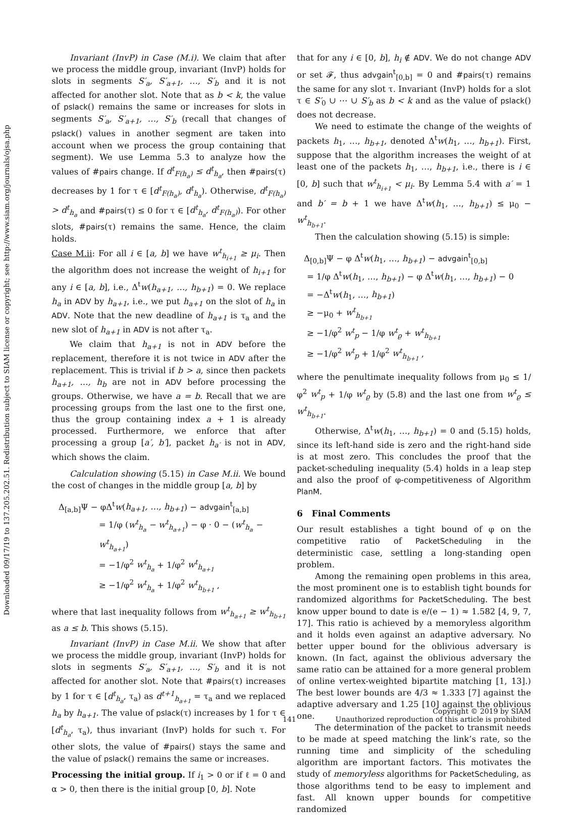Downloaded 09/17/19 to 137.205.202.51. Redistribution subject to SIAM license or copyright; see http://www.siam.org/journals/ojsa.php
Invariant (InvP) in Case (M.i). We claim that after we process the middle group, invariant (InvP) holds for slots in segments S′<sub>a</sub>, S′<sub>a+1</sub>, …, S′<sub>b</sub> and it is not affected for another slot. Note that as b < k, the value of pslack() remains the same or increases for slots in segments S′<sub>a</sub>, S′<sub>a+1</sub>, …, S′<sub>b</sub> (recall that changes of pslack() values in another segment are taken into account when we process the group containing that segment). We use Lemma 5.3 to analyze how the values of #pairs change. If d<sup>t</sup><sub>F(h<sub>a</sub>)</sub> ≤ d<sup>t</sup><sub>h<sub>a</sub></sub>, then #pairs(τ) decreases by 1 for τ ∈ [d<sup>t</sup><sub>F(h<sub>a</sub>)</sub>, d<sup>t</sup><sub>h<sub>a</sub></sub>). Otherwise, d<sup>t</sup><sub>F(h<sub>a</sub>)</sub> > d<sup>t</sup><sub>h<sub>a</sub></sub> and #pairs(τ) ≤ 0 for τ ∈ [d<sup>t</sup><sub>h<sub>a</sub></sub>, d<sup>t</sup><sub>F(h<sub>a</sub>)</sub>). For other slots, #pairs(τ) remains the same. Hence, the claim holds.
Case M.ii: For all i ∈ [a, b] we have w<sup>t</sup><sub>h<sub>i+1</sub></sub> ≥ μ<sub>i</sub>. Then the algorithm does not increase the weight of h<sub>i+1</sub> for any i ∈ [a, b], i.e., Δ<sup>t</sup>w(h<sub>a+1</sub>, …, h<sub>b+1</sub>) = 0. We replace h<sub>a</sub> in ADV by h<sub>a+1</sub>, i.e., we put h<sub>a+1</sub> on the slot of h<sub>a</sub> in ADV. Note that the new deadline of h<sub>a+1</sub> is τ<sub>a</sub> and the new slot of h<sub>a+1</sub> in ADV is not after τ<sub>a</sub>.
We claim that h<sub>a+1</sub> is not in ADV before the replacement, therefore it is not twice in ADV after the replacement. This is trivial if b > a, since then packets h<sub>a+1</sub>, …, h<sub>b</sub> are not in ADV before processing the groups. Otherwise, we have a = b. Recall that we are processing groups from the last one to the first one, thus the group containing index a + 1 is already processed. Furthermore, we enforce that after processing a group [a′, b′], packet h<sub>a′</sub> is not in ADV, which shows the claim.
Calculation showing (5.15) in Case M.ii. We bound the cost of changes in the middle group [a, b] by
Δ<sub>[a,b]</sub>Ψ − φΔ<sup>t</sup>w(h<sub>a+1</sub>, …, h<sub>b+1</sub>) − advgain<sup>t</sup><sub>[a,b]</sub>
= 1/φ (w<sup>t</sup><sub>h<sub>a</sub></sub> − w<sup>t</sup><sub>h<sub>a+1</sub></sub>) − φ · 0 − (w<sup>t</sup><sub>h<sub>a</sub></sub> − w<sup>t</sup><sub>h<sub>a+1</sub></sub>)
= −1/φ<sup>2</sup> w<sup>t</sup><sub>h<sub>a</sub></sub> + 1/φ<sup>2</sup> w<sup>t</sup><sub>h<sub>a+1</sub></sub>
≥ −1/φ<sup>2</sup> w<sup>t</sup><sub>h<sub>a</sub></sub> + 1/φ<sup>2</sup> w<sup>t</sup><sub>h<sub>b+1</sub></sub> ,
where that last inequality follows from w<sup>t</sup><sub>h<sub>a+1</sub></sub> ≥ w<sup>t</sup><sub>h<sub>b+1</sub></sub> as a ≤ b. This shows (5.15).
Invariant (InvP) in Case M.ii. We show that after we process the middle group, invariant (InvP) holds for slots in segments S′<sub>a</sub>, S′<sub>a+1</sub>, …, S′<sub>b</sub> and it is not affected for another slot. Note that #pairs(τ) increases by 1 for τ ∈ [d<sup>t</sup><sub>h<sub>a</sub></sub>, τ<sub>a</sub>) as d<sup>t+1</sup><sub>h<sub>a+1</sub></sub> = τ<sub>a</sub> and we replaced h<sub>a</sub> by h<sub>a+1</sub>. The value of pslack(τ) increases by 1 for τ ∈ [d<sup>t</sup><sub>h<sub>a</sub></sub>, τ<sub>a</sub>), thus invariant (InvP) holds for such τ. For other slots, the value of #pairs() stays the same and the value of pslack() remains the same or increases.
Processing the initial group. If i<sub>1</sub> > 0 or if ℓ = 0 and α > 0, then there is the initial group [0, b]. Note
that for any i ∈ [0, b], h<sub>i</sub> ∉ ADV. We do not change ADV or set 𝓕, thus advgain<sup>t</sup><sub>[0,b]</sub> = 0 and #pairs(τ) remains the same for any slot τ. Invariant (InvP) holds for a slot τ ∈ S′<sub>0</sub> ∪ ⋯ ∪ S′<sub>b</sub> as b < k and as the value of pslack() does not decrease.
We need to estimate the change of the weights of packets h<sub>1</sub>, …, h<sub>b+1</sub>, denoted Δ<sup>t</sup>w(h<sub>1</sub>, …, h<sub>b+1</sub>). First, suppose that the algorithm increases the weight of at least one of the packets h<sub>1</sub>, …, h<sub>b+1</sub>, i.e., there is i ∈ [0, b] such that w<sup>t</sup><sub>h<sub>i+1</sub></sub> < μ<sub>i</sub>. By Lemma 5.4 with a′ = 1 and b′ = b + 1 we have Δ<sup>t</sup>w(h<sub>1</sub>, …, h<sub>b+1</sub>) ≤ μ<sub>0</sub> − w<sup>t</sup><sub>h<sub>b+1</sub></sub>.
Then the calculation showing (5.15) is simple:
Δ<sub>[0,b]</sub>Ψ − φ Δ<sup>t</sup>w(h<sub>1</sub>, …, h<sub>b+1</sub>) − advgain<sup>t</sup><sub>[0,b]</sub>
= 1/φ Δ<sup>t</sup>w(h<sub>1</sub>, …, h<sub>b+1</sub>) − φ Δ<sup>t</sup>w(h<sub>1</sub>, …, h<sub>b+1</sub>) − 0
= −Δ<sup>t</sup>w(h<sub>1</sub>, …, h<sub>b+1</sub>)
≥ −μ<sub>0</sub> + w<sup>t</sup><sub>h<sub>b+1</sub></sub>
≥ −1/φ<sup>2</sup> w<sup>t</sup><sub>p</sub> − 1/φ w<sup>t</sup><sub>ϱ</sub> + w<sup>t</sup><sub>h<sub>b+1</sub></sub>
≥ −1/φ<sup>2</sup> w<sup>t</sup><sub>p</sub> + 1/φ<sup>2</sup> w<sup>t</sup><sub>h<sub>b+1</sub></sub> ,
where the penultimate inequality follows from μ<sub>0</sub> ≤ 1/φ<sup>2</sup> w<sup>t</sup><sub>p</sub> + 1/φ w<sup>t</sup><sub>ϱ</sub> by (5.8) and the last one from w<sup>t</sup><sub>ϱ</sub> ≤ w<sup>t</sup><sub>h<sub>b+1</sub></sub>.
Otherwise, Δ<sup>t</sup>w(h<sub>1</sub>, …, h<sub>b+1</sub>) = 0 and (5.15) holds, since its left-hand side is zero and the right-hand side is at most zero. This concludes the proof that the packet-scheduling inequality (5.4) holds in a leap step and also the proof of φ-competitiveness of Algorithm PlanM.
6 Final Comments
Our result establishes a tight bound of φ on the competitive ratio of PacketScheduling in the deterministic case, settling a long-standing open problem.
Among the remaining open problems in this area, the most prominent one is to establish tight bounds for randomized algorithms for PacketScheduling. The best know upper bound to date is e/(e − 1) ≈ 1.582 [4, 9, 7, 17]. This ratio is achieved by a memoryless algorithm and it holds even against an adaptive adversary. No better upper bound for the oblivious adversary is known. (In fact, against the oblivious adversary the same ratio can be attained for a more general problem of online vertex-weighted bipartite matching [1, 13].) The best lower bounds are 4/3 ≈ 1.333 [7] against the adaptive adversary and 1.25 [10] against the oblivious one.
The determination of the packet to transmit needs to be made at speed matching the link’s rate, so the running time and simplicity of the scheduling algorithm are important factors. This motivates the study of memoryless algorithms for PacketScheduling, as those algorithms tend to be easy to implement and fast. All known upper bounds for competitive randomized
141
Copyright © 2019 by SIAM
Unauthorized reproduction of this article is prohibited